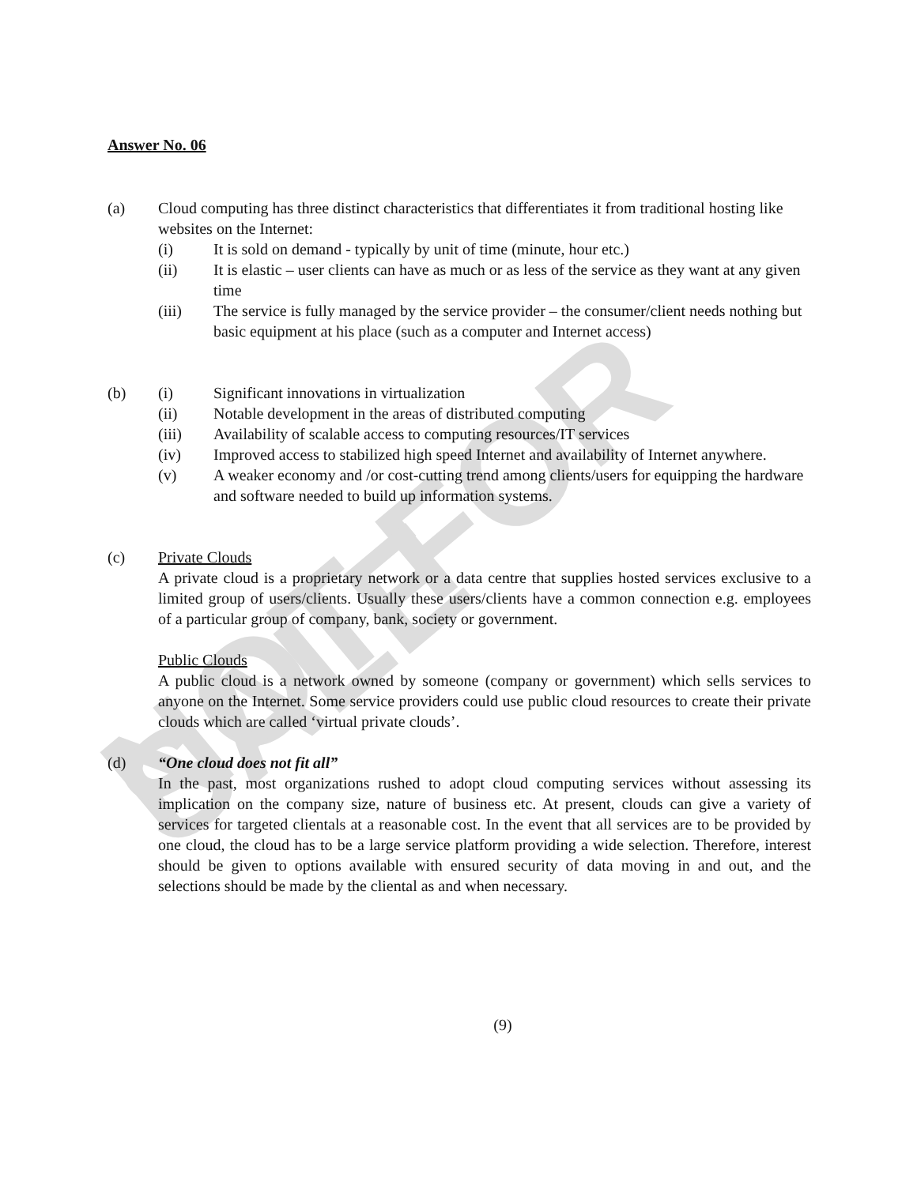NOT FOR SALE
Answer No. 06
(a) Cloud computing has three distinct characteristics that differentiates it from traditional hosting like websites on the Internet:
(i) It is sold on demand - typically by unit of time (minute, hour etc.)
(ii) It is elastic – user clients can have as much or as less of the service as they want at any given time
(iii) The service is fully managed by the service provider – the consumer/client needs nothing but basic equipment at his place (such as a computer and Internet access)
(b) (i) Significant innovations in virtualization
(ii) Notable development in the areas of distributed computing
(iii) Availability of scalable access to computing resources/IT services
(iv) Improved access to stabilized high speed Internet and availability of Internet anywhere.
(v) A weaker economy and /or cost-cutting trend among clients/users for equipping the hardware and software needed to build up information systems.
(c) Private Clouds
A private cloud is a proprietary network or a data centre that supplies hosted services exclusive to a limited group of users/clients. Usually these users/clients have a common connection e.g. employees of a particular group of company, bank, society or government.
Public Clouds
A public cloud is a network owned by someone (company or government) which sells services to anyone on the Internet. Some service providers could use public cloud resources to create their private clouds which are called ‘virtual private clouds’.
(d) “One cloud does not fit all”
In the past, most organizations rushed to adopt cloud computing services without assessing its implication on the company size, nature of business etc. At present, clouds can give a variety of services for targeted clientals at a reasonable cost. In the event that all services are to be provided by one cloud, the cloud has to be a large service platform providing a wide selection. Therefore, interest should be given to options available with ensured security of data moving in and out, and the selections should be made by the cliental as and when necessary.
(9)